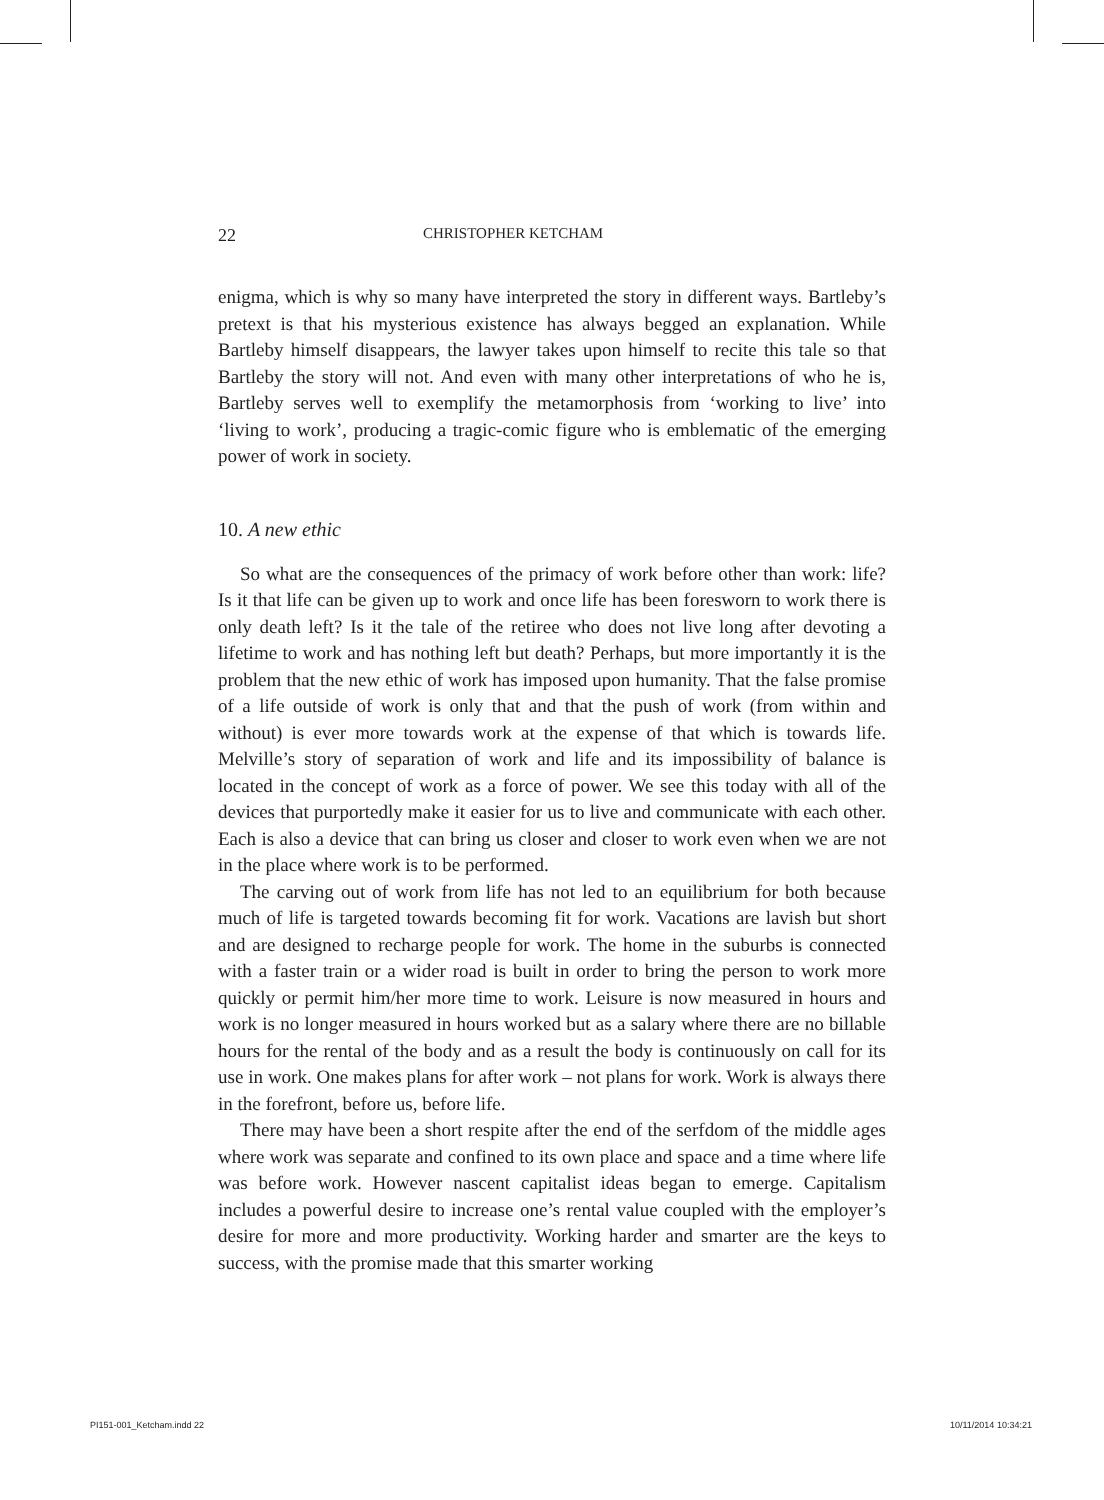22 CHRISTOPHER KETCHAM
enigma, which is why so many have interpreted the story in different ways. Bartleby’s pretext is that his mysterious existence has always begged an explanation. While Bartleby himself disappears, the lawyer takes upon himself to recite this tale so that Bartleby the story will not. And even with many other interpretations of who he is, Bartleby serves well to exemplify the metamorphosis from ‘working to live’ into ‘living to work’, producing a tragic-comic figure who is emblematic of the emerging power of work in society.
10. A new ethic
So what are the consequences of the primacy of work before other than work: life? Is it that life can be given up to work and once life has been foresworn to work there is only death left? Is it the tale of the retiree who does not live long after devoting a lifetime to work and has nothing left but death? Perhaps, but more importantly it is the problem that the new ethic of work has imposed upon humanity. That the false promise of a life outside of work is only that and that the push of work (from within and without) is ever more towards work at the expense of that which is towards life. Melville’s story of separation of work and life and its impossibility of balance is located in the concept of work as a force of power. We see this today with all of the devices that purportedly make it easier for us to live and communicate with each other. Each is also a device that can bring us closer and closer to work even when we are not in the place where work is to be performed.
The carving out of work from life has not led to an equilibrium for both because much of life is targeted towards becoming fit for work. Vacations are lavish but short and are designed to recharge people for work. The home in the suburbs is connected with a faster train or a wider road is built in order to bring the person to work more quickly or permit him/her more time to work. Leisure is now measured in hours and work is no longer measured in hours worked but as a salary where there are no billable hours for the rental of the body and as a result the body is continuously on call for its use in work. One makes plans for after work – not plans for work. Work is always there in the forefront, before us, before life.
There may have been a short respite after the end of the serfdom of the middle ages where work was separate and confined to its own place and space and a time where life was before work. However nascent capitalist ideas began to emerge. Capitalism includes a powerful desire to increase one’s rental value coupled with the employer’s desire for more and more productivity. Working harder and smarter are the keys to success, with the promise made that this smarter working
PI151-001_Ketcham.indd 22 10/11/2014 10:34:21